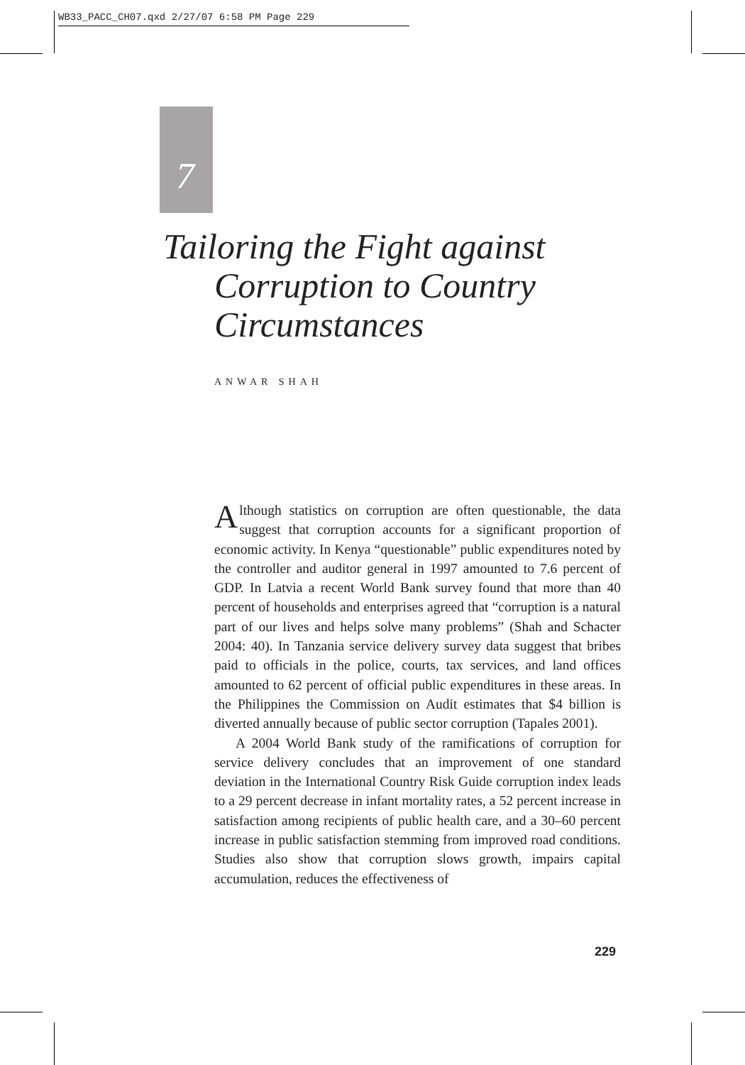WB33_PACC_CH07.qxd 2/27/07 6:58 PM Page 229
7
Tailoring the Fight against
Corruption to Country
Circumstances
ANWAR SHAH
Although statistics on corruption are often questionable, the data suggest that corruption accounts for a significant proportion of economic activity. In Kenya “questionable” public expenditures noted by the controller and auditor general in 1997 amounted to 7.6 percent of GDP. In Latvia a recent World Bank survey found that more than 40 percent of households and enterprises agreed that “corruption is a natural part of our lives and helps solve many problems” (Shah and Schacter 2004: 40). In Tanzania service delivery survey data suggest that bribes paid to officials in the police, courts, tax services, and land offices amounted to 62 percent of official public expenditures in these areas. In the Philippines the Commission on Audit estimates that $4 billion is diverted annually because of public sector corruption (Tapales 2001).
A 2004 World Bank study of the ramifications of corruption for service delivery concludes that an improvement of one standard deviation in the International Country Risk Guide corruption index leads to a 29 percent decrease in infant mortality rates, a 52 percent increase in satisfaction among recipients of public health care, and a 30–60 percent increase in public satisfaction stemming from improved road conditions. Studies also show that corruption slows growth, impairs capital accumulation, reduces the effectiveness of
229